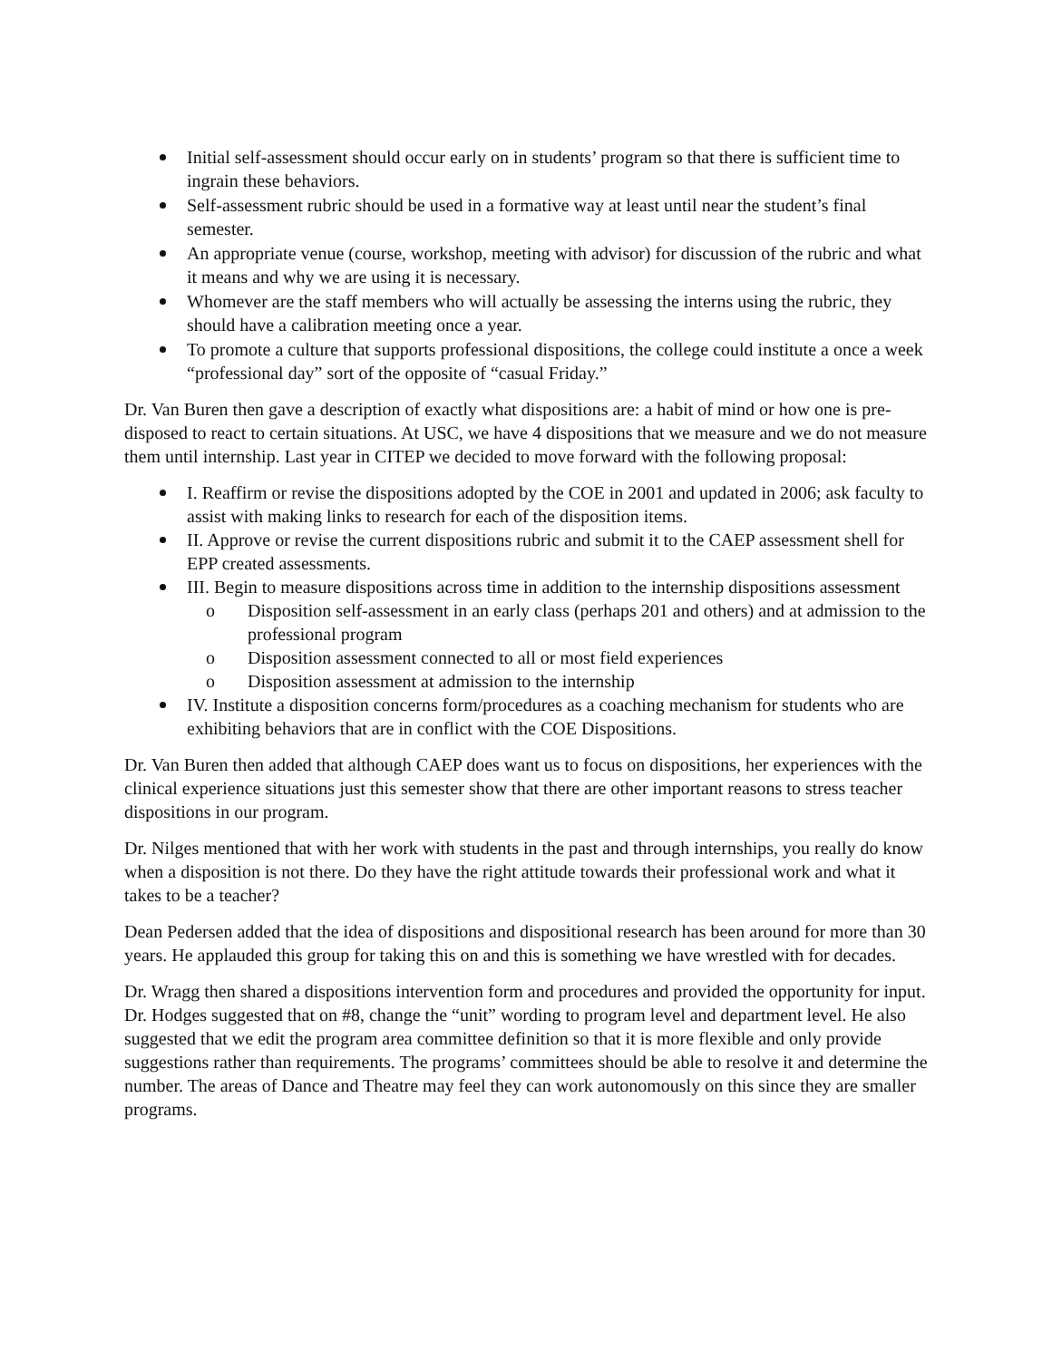Initial self-assessment should occur early on in students’ program so that there is sufficient time to ingrain these behaviors.
Self-assessment rubric should be used in a formative way at least until near the student’s final semester.
An appropriate venue (course, workshop, meeting with advisor) for discussion of the rubric and what it means and why we are using it is necessary.
Whomever are the staff members who will actually be assessing the interns using the rubric, they should have a calibration meeting once a year.
To promote a culture that supports professional dispositions, the college could institute a once a week “professional day” sort of the opposite of “casual Friday.”
Dr. Van Buren then gave a description of exactly what dispositions are: a habit of mind or how one is pre-disposed to react to certain situations. At USC, we have 4 dispositions that we measure and we do not measure them until internship. Last year in CITEP we decided to move forward with the following proposal:
I. Reaffirm or revise the dispositions adopted by the COE in 2001 and updated in 2006; ask faculty to assist with making links to research for each of the disposition items.
II. Approve or revise the current dispositions rubric and submit it to the CAEP assessment shell for EPP created assessments.
III. Begin to measure dispositions across time in addition to the internship dispositions assessment
o Disposition self-assessment in an early class (perhaps 201 and others) and at admission to the professional program
o Disposition assessment connected to all or most field experiences
o Disposition assessment at admission to the internship
IV. Institute a disposition concerns form/procedures as a coaching mechanism for students who are exhibiting behaviors that are in conflict with the COE Dispositions.
Dr. Van Buren then added that although CAEP does want us to focus on dispositions, her experiences with the clinical experience situations just this semester show that there are other important reasons to stress teacher dispositions in our program.
Dr. Nilges mentioned that with her work with students in the past and through internships, you really do know when a disposition is not there. Do they have the right attitude towards their professional work and what it takes to be a teacher?
Dean Pedersen added that the idea of dispositions and dispositional research has been around for more than 30 years. He applauded this group for taking this on and this is something we have wrestled with for decades.
Dr. Wragg then shared a dispositions intervention form and procedures and provided the opportunity for input. Dr. Hodges suggested that on #8, change the “unit” wording to program level and department level. He also suggested that we edit the program area committee definition so that it is more flexible and only provide suggestions rather than requirements. The programs’ committees should be able to resolve it and determine the number. The areas of Dance and Theatre may feel they can work autonomously on this since they are smaller programs.